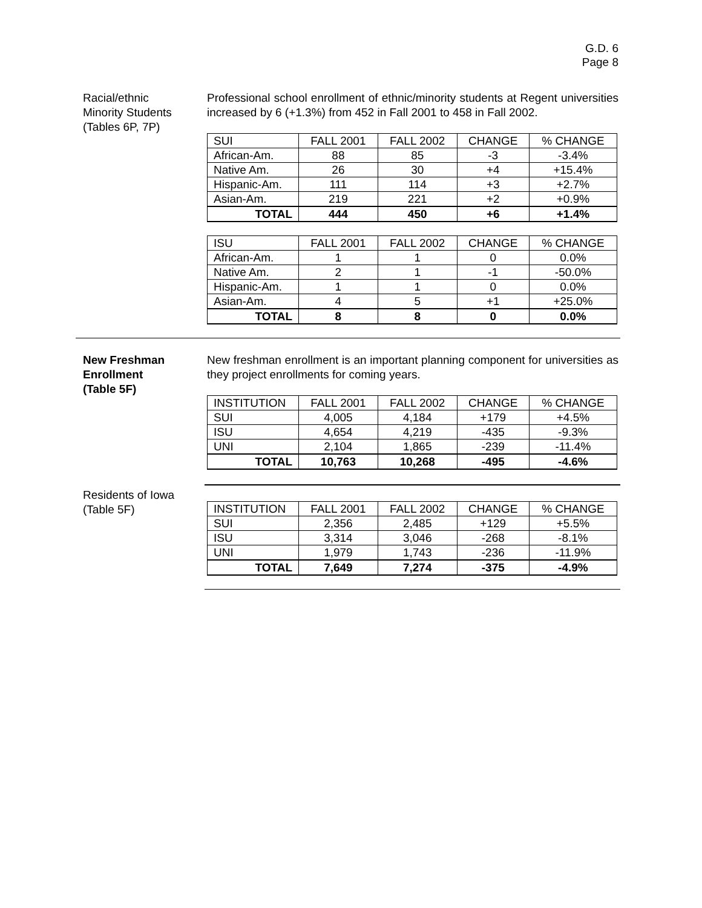G.D. 6
Page 8
Racial/ethnic
Minority Students
(Tables 6P, 7P)
Professional school enrollment of ethnic/minority students at Regent universities increased by 6 (+1.3%) from 452 in Fall 2001 to 458 in Fall 2002.
| SUI | FALL 2001 | FALL 2002 | CHANGE | % CHANGE |
| African-Am. | 88 | 85 | -3 | -3.4% |
| Native Am. | 26 | 30 | +4 | +15.4% |
| Hispanic-Am. | 111 | 114 | +3 | +2.7% |
| Asian-Am. | 219 | 221 | +2 | +0.9% |
| TOTAL | 444 | 450 | +6 | +1.4% |
| ISU | FALL 2001 | FALL 2002 | CHANGE | % CHANGE |
| African-Am. | 1 | 1 | 0 | 0.0% |
| Native Am. | 2 | 1 | -1 | -50.0% |
| Hispanic-Am. | 1 | 1 | 0 | 0.0% |
| Asian-Am. | 4 | 5 | +1 | +25.0% |
| TOTAL | 8 | 8 | 0 | 0.0% |
New Freshman
Enrollment
(Table 5F)
New freshman enrollment is an important planning component for universities as they project enrollments for coming years.
| INSTITUTION | FALL 2001 | FALL 2002 | CHANGE | % CHANGE |
| SUI | 4,005 | 4,184 | +179 | +4.5% |
| ISU | 4,654 | 4,219 | -435 | -9.3% |
| UNI | 2,104 | 1,865 | -239 | -11.4% |
| TOTAL | 10,763 | 10,268 | -495 | -4.6% |
Residents of Iowa
(Table 5F)
| INSTITUTION | FALL 2001 | FALL 2002 | CHANGE | % CHANGE |
| SUI | 2,356 | 2,485 | +129 | +5.5% |
| ISU | 3,314 | 3,046 | -268 | -8.1% |
| UNI | 1,979 | 1,743 | -236 | -11.9% |
| TOTAL | 7,649 | 7,274 | -375 | -4.9% |